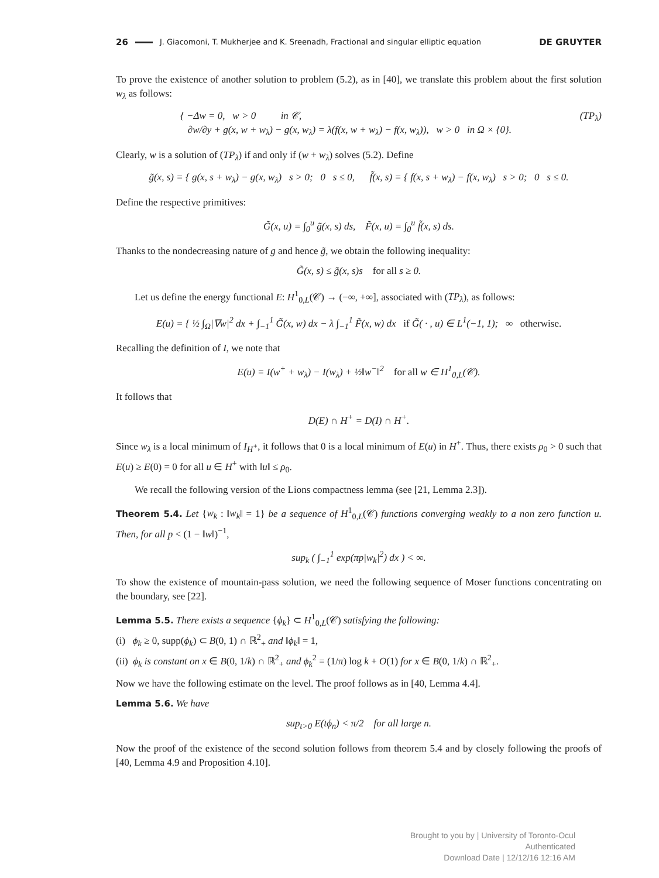26 J. Giacomoni, T. Mukherjee and K. Sreenadh, Fractional and singular elliptic equation DE GRUYTER
To prove the existence of another solution to problem (5.2), as in [40], we translate this problem about the first solution w<sub>λ</sub> as follows:
{ −Δw = 0, w > 0 in 𝒞,
∂w/∂y + g(x, w + w<sub>λ</sub>) − g(x, w<sub>λ</sub>) = λ(f(x, w + w<sub>λ</sub>) − f(x, w<sub>λ</sub>)), w > 0 in Ω × {0}.
(TP<sub>λ</sub>)
Clearly, w is a solution of (TP<sub>λ</sub>) if and only if (w + w<sub>λ</sub>) solves (5.2). Define
g̃(x, s) = { g(x, s + w<sub>λ</sub>) − g(x, w<sub>λ</sub>) s > 0; 0 s ≤ 0, f̃(x, s) = { f(x, s + w<sub>λ</sub>) − f(x, w<sub>λ</sub>) s > 0; 0 s ≤ 0.
Define the respective primitives:
G̃(x, u) = ∫<sub>0</sub><sup>u</sup> g̃(x, s) ds, F̃(x, u) = ∫<sub>0</sub><sup>u</sup> f̃(x, s) ds.
Thanks to the nondecreasing nature of g and hence g̃, we obtain the following inequality:
G̃(x, s) ≤ g̃(x, s)s for all s ≥ 0.
Let us define the energy functional E: H<sup>1</sup><sub>0,L</sub>(𝒞) → (−∞, +∞], associated with (TP<sub>λ</sub>), as follows:
E(u) = { ½ ∫<sub>Ω</sub>|∇w|<sup>2</sup> dx + ∫<sub>−1</sub><sup>1</sup> G̃(x, w) dx − λ ∫<sub>−1</sub><sup>1</sup> F̃(x, w) dx if G̃( · , u) ∈ L<sup>1</sup>(−1, 1); ∞ otherwise.
Recalling the definition of I, we note that
E(u) = I(w<sup>+</sup> + w<sub>λ</sub>) − I(w<sub>λ</sub>) + ½‖w<sup>−</sup>‖<sup>2</sup> for all w ∈ H<sup>1</sup><sub>0,L</sub>(𝒞).
It follows that
D(E) ∩ H<sup>+</sup> = D(I) ∩ H<sup>+</sup>.
Since w<sub>λ</sub> is a local minimum of I<sub>H<sup>+</sup></sub>, it follows that 0 is a local minimum of E(u) in H<sup>+</sup>. Thus, there exists ρ<sub>0</sub> > 0 such that E(u) ≥ E(0) = 0 for all u ∈ H<sup>+</sup> with ‖u‖ ≤ ρ<sub>0</sub>.
We recall the following version of the Lions compactness lemma (see [21, Lemma 2.3]).
Theorem 5.4. Let {w<sub>k</sub> : ‖w<sub>k</sub>‖ = 1} be a sequence of H<sup>1</sup><sub>0,L</sub>(𝒞) functions converging weakly to a non zero function u. Then, for all p < (1 − ‖w‖)<sup>−1</sup>,
sup<sub>k</sub> ( ∫<sub>−1</sub><sup>1</sup> exp(πp|w<sub>k</sub>|<sup>2</sup>) dx ) < ∞.
To show the existence of mountain-pass solution, we need the following sequence of Moser functions concentrating on the boundary, see [22].
Lemma 5.5. There exists a sequence {ϕ<sub>k</sub>} ⊂ H<sup>1</sup><sub>0,L</sub>(𝒞) satisfying the following:
(i) ϕ<sub>k</sub> ≥ 0, supp(ϕ<sub>k</sub>) ⊂ B(0, 1) ∩ ℝ<sup>2</sup><sub>+</sub> and ‖ϕ<sub>k</sub>‖ = 1,
(ii) ϕ<sub>k</sub> is constant on x ∈ B(0, 1/k) ∩ ℝ<sup>2</sup><sub>+</sub> and ϕ<sub>k</sub><sup>2</sup> = (1/π) log k + O(1) for x ∈ B(0, 1/k) ∩ ℝ<sup>2</sup><sub>+</sub>.
Now we have the following estimate on the level. The proof follows as in [40, Lemma 4.4].
Lemma 5.6. We have
sup<sub>t>0</sub> E(tϕ<sub>n</sub>) < π/2 for all large n.
Now the proof of the existence of the second solution follows from theorem 5.4 and by closely following the proofs of [40, Lemma 4.9 and Proposition 4.10].
Brought to you by | University of Toronto-Ocul
Authenticated
Download Date | 12/12/16 12:16 AM